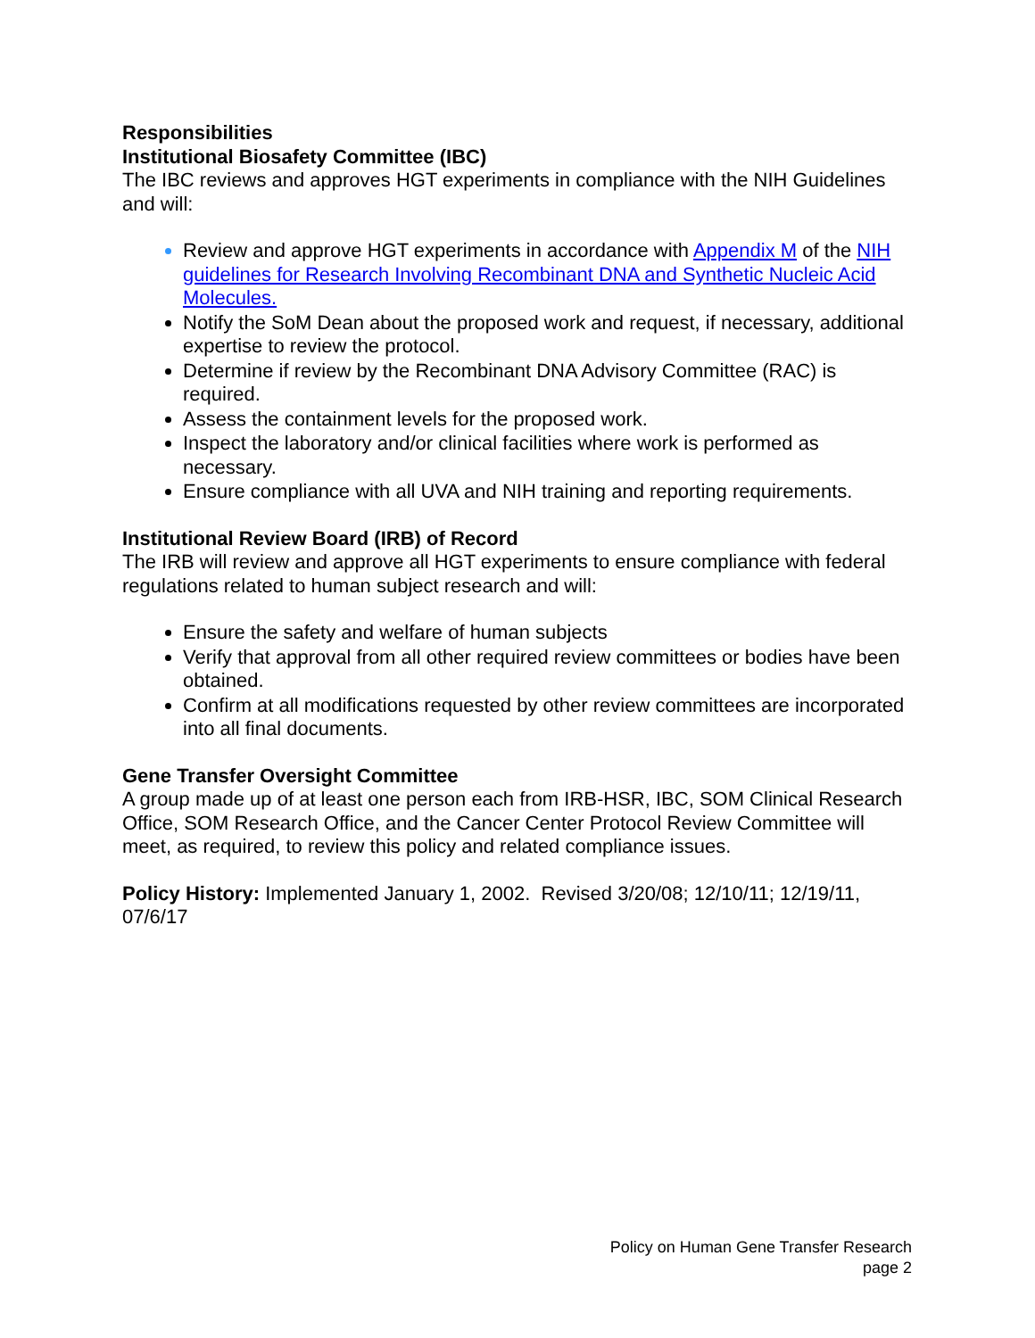Responsibilities
Institutional Biosafety Committee (IBC)
The IBC reviews and approves HGT experiments in compliance with the NIH Guidelines and will:
Review and approve HGT experiments in accordance with Appendix M of the NIH guidelines for Research Involving Recombinant DNA and Synthetic Nucleic Acid Molecules.
Notify the SoM Dean about the proposed work and request, if necessary, additional expertise to review the protocol.
Determine if review by the Recombinant DNA Advisory Committee (RAC) is required.
Assess the containment levels for the proposed work.
Inspect the laboratory and/or clinical facilities where work is performed as necessary.
Ensure compliance with all UVA and NIH training and reporting requirements.
Institutional Review Board (IRB) of Record
The IRB will review and approve all HGT experiments to ensure compliance with federal regulations related to human subject research and will:
Ensure the safety and welfare of human subjects
Verify that approval from all other required review committees or bodies have been obtained.
Confirm at all modifications requested by other review committees are incorporated into all final documents.
Gene Transfer Oversight Committee
A group made up of at least one person each from IRB-HSR, IBC, SOM Clinical Research Office, SOM Research Office, and the Cancer Center Protocol Review Committee will meet, as required, to review this policy and related compliance issues.
Policy History: Implemented January 1, 2002. Revised 3/20/08; 12/10/11; 12/19/11, 07/6/17
Policy on Human Gene Transfer Research
page 2